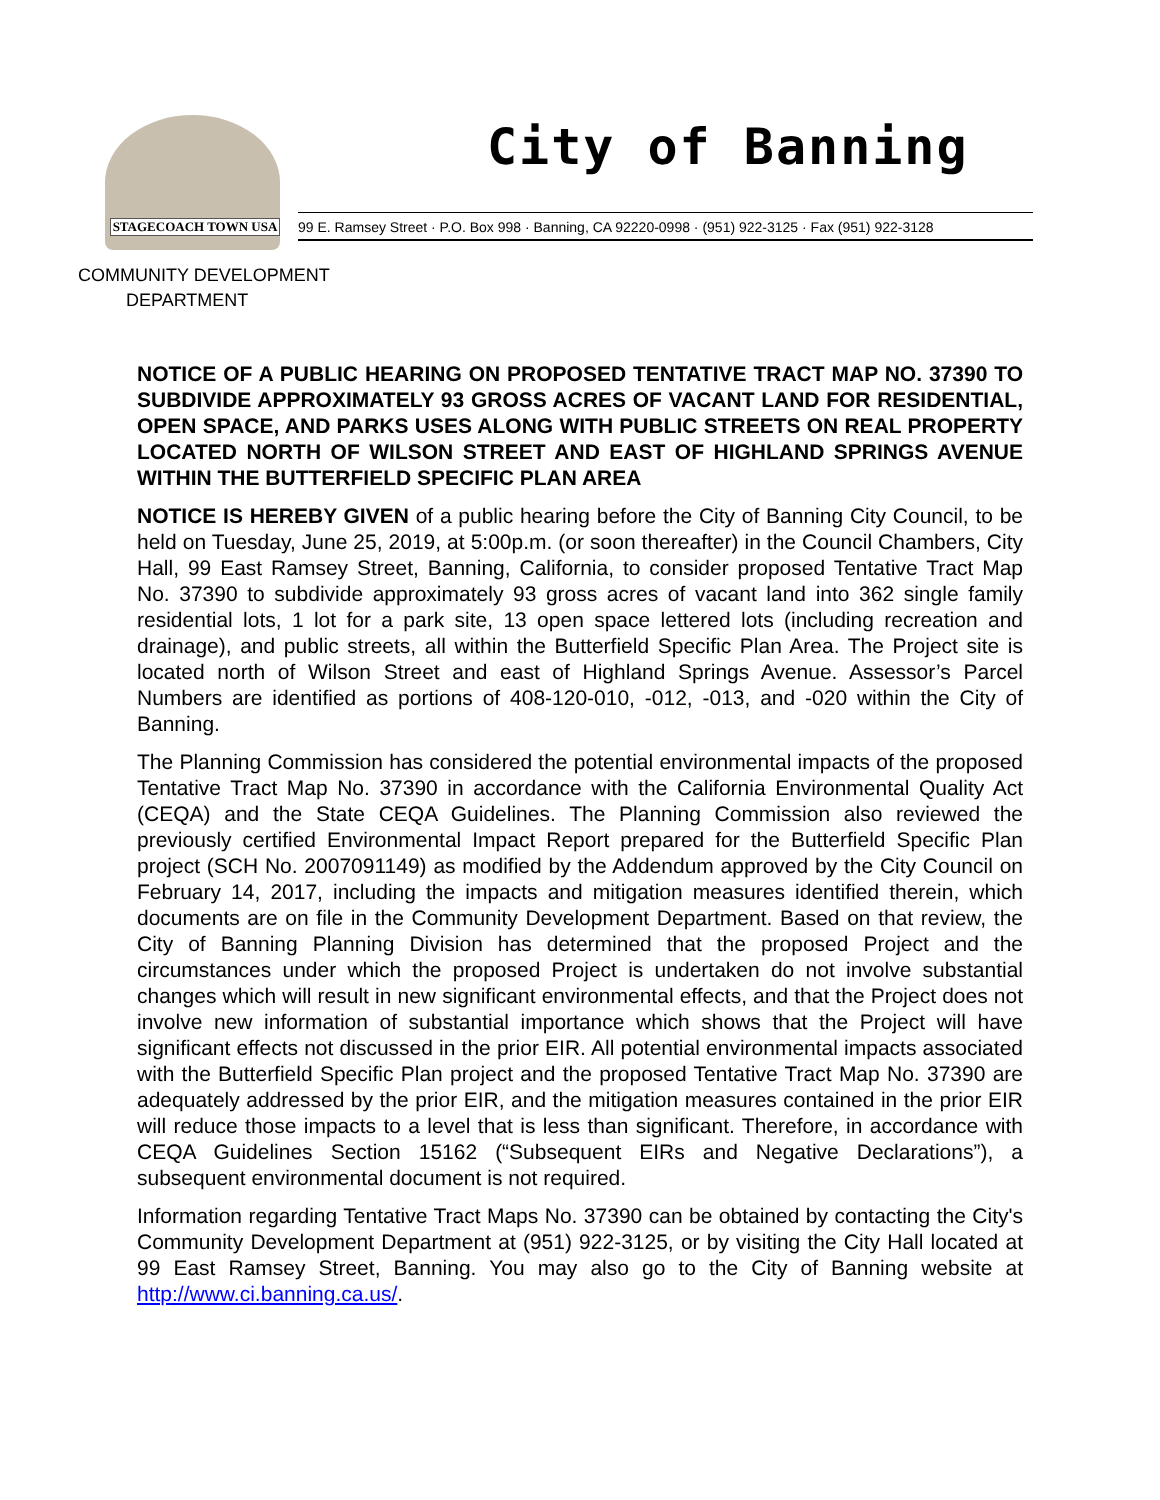STAGECOACH TOWN USA
City of Banning
99 E. Ramsey Street · P.O. Box 998 · Banning, CA 92220-0998 · (951) 922-3125 · Fax (951) 922-3128
COMMUNITY DEVELOPMENT
DEPARTMENT
NOTICE OF A PUBLIC HEARING ON PROPOSED TENTATIVE TRACT MAP NO. 37390 TO SUBDIVIDE APPROXIMATELY 93 GROSS ACRES OF VACANT LAND FOR RESIDENTIAL, OPEN SPACE, AND PARKS USES ALONG WITH PUBLIC STREETS ON REAL PROPERTY LOCATED NORTH OF WILSON STREET AND EAST OF HIGHLAND SPRINGS AVENUE WITHIN THE BUTTERFIELD SPECIFIC PLAN AREA
NOTICE IS HEREBY GIVEN of a public hearing before the City of Banning City Council, to be held on Tuesday, June 25, 2019, at 5:00p.m. (or soon thereafter) in the Council Chambers, City Hall, 99 East Ramsey Street, Banning, California, to consider proposed Tentative Tract Map No. 37390 to subdivide approximately 93 gross acres of vacant land into 362 single family residential lots, 1 lot for a park site, 13 open space lettered lots (including recreation and drainage), and public streets, all within the Butterfield Specific Plan Area. The Project site is located north of Wilson Street and east of Highland Springs Avenue. Assessor’s Parcel Numbers are identified as portions of 408-120-010, -012, -013, and -020 within the City of Banning.
The Planning Commission has considered the potential environmental impacts of the proposed Tentative Tract Map No. 37390 in accordance with the California Environmental Quality Act (CEQA) and the State CEQA Guidelines. The Planning Commission also reviewed the previously certified Environmental Impact Report prepared for the Butterfield Specific Plan project (SCH No. 2007091149) as modified by the Addendum approved by the City Council on February 14, 2017, including the impacts and mitigation measures identified therein, which documents are on file in the Community Development Department. Based on that review, the City of Banning Planning Division has determined that the proposed Project and the circumstances under which the proposed Project is undertaken do not involve substantial changes which will result in new significant environmental effects, and that the Project does not involve new information of substantial importance which shows that the Project will have significant effects not discussed in the prior EIR. All potential environmental impacts associated with the Butterfield Specific Plan project and the proposed Tentative Tract Map No. 37390 are adequately addressed by the prior EIR, and the mitigation measures contained in the prior EIR will reduce those impacts to a level that is less than significant. Therefore, in accordance with CEQA Guidelines Section 15162 (“Subsequent EIRs and Negative Declarations”), a subsequent environmental document is not required.
Information regarding Tentative Tract Maps No. 37390 can be obtained by contacting the City's Community Development Department at (951) 922-3125, or by visiting the City Hall located at 99 East Ramsey Street, Banning. You may also go to the City of Banning website at http://www.ci.banning.ca.us/.